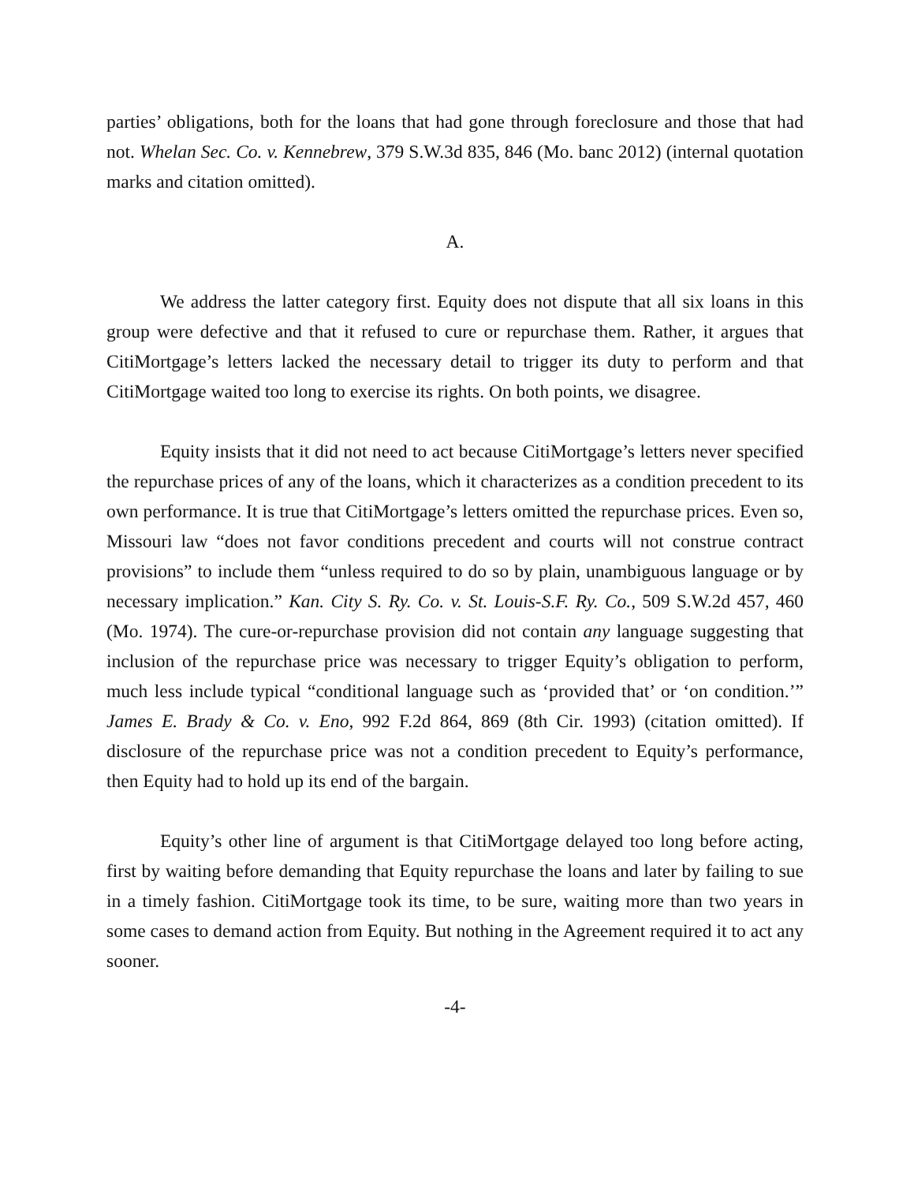parties’ obligations, both for the loans that had gone through foreclosure and those that had not. Whelan Sec. Co. v. Kennebrew, 379 S.W.3d 835, 846 (Mo. banc 2012) (internal quotation marks and citation omitted).
A.
We address the latter category first. Equity does not dispute that all six loans in this group were defective and that it refused to cure or repurchase them. Rather, it argues that CitiMortgage’s letters lacked the necessary detail to trigger its duty to perform and that CitiMortgage waited too long to exercise its rights. On both points, we disagree.
Equity insists that it did not need to act because CitiMortgage’s letters never specified the repurchase prices of any of the loans, which it characterizes as a condition precedent to its own performance. It is true that CitiMortgage’s letters omitted the repurchase prices. Even so, Missouri law “does not favor conditions precedent and courts will not construe contract provisions” to include them “unless required to do so by plain, unambiguous language or by necessary implication.” Kan. City S. Ry. Co. v. St. Louis-S.F. Ry. Co., 509 S.W.2d 457, 460 (Mo. 1974). The cure-or-repurchase provision did not contain any language suggesting that inclusion of the repurchase price was necessary to trigger Equity’s obligation to perform, much less include typical “conditional language such as ‘provided that’ or ‘on condition.’” James E. Brady & Co. v. Eno, 992 F.2d 864, 869 (8th Cir. 1993) (citation omitted). If disclosure of the repurchase price was not a condition precedent to Equity’s performance, then Equity had to hold up its end of the bargain.
Equity’s other line of argument is that CitiMortgage delayed too long before acting, first by waiting before demanding that Equity repurchase the loans and later by failing to sue in a timely fashion. CitiMortgage took its time, to be sure, waiting more than two years in some cases to demand action from Equity. But nothing in the Agreement required it to act any sooner.
-4-